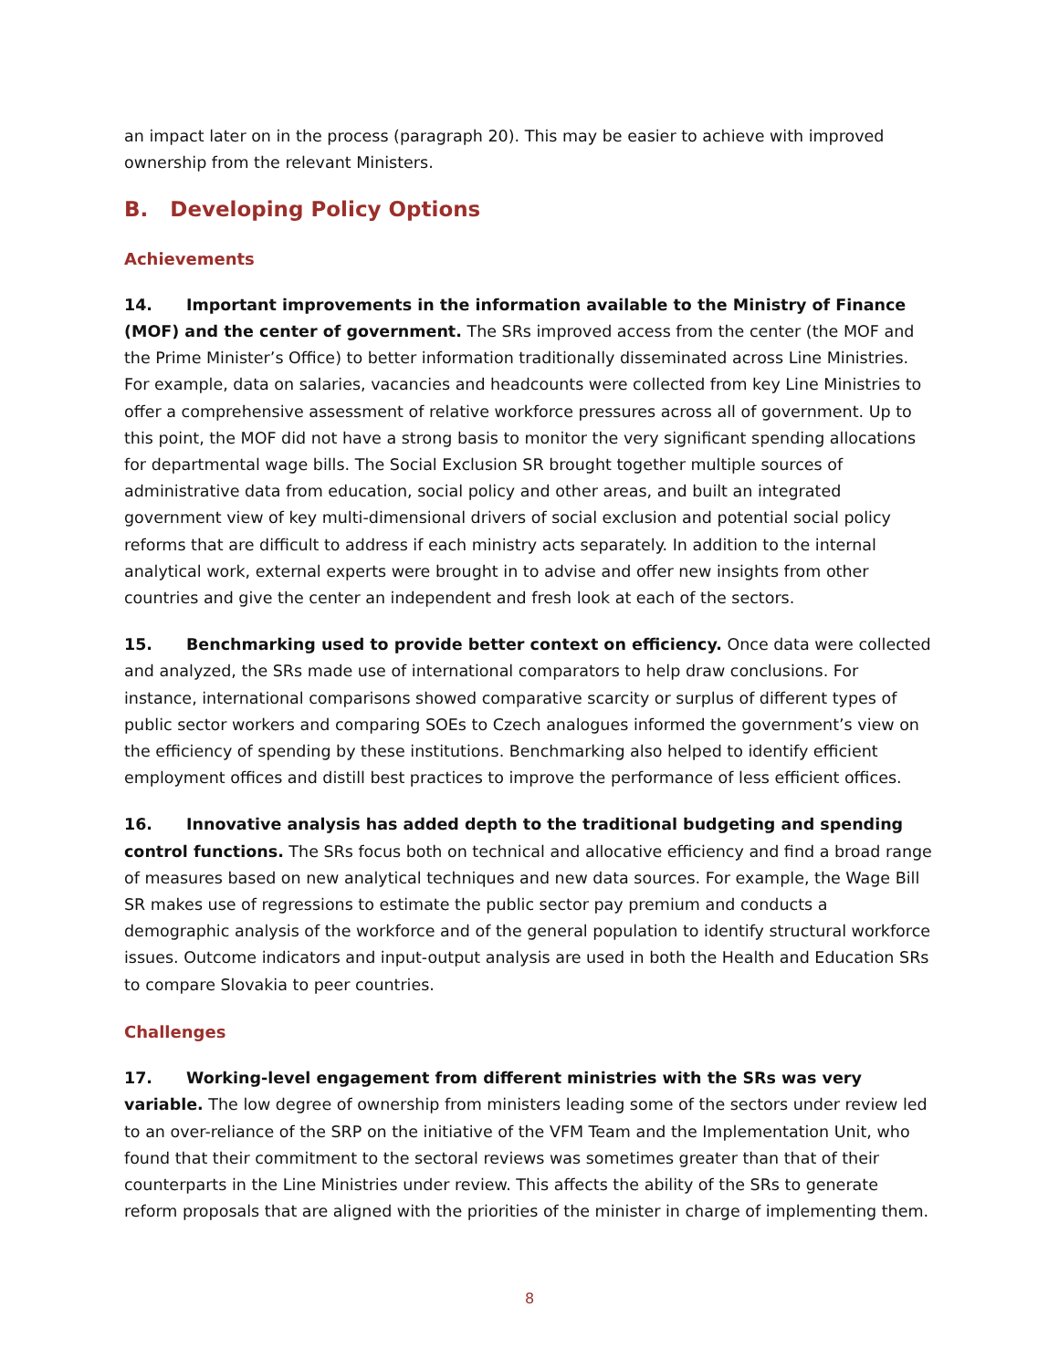an impact later on in the process (paragraph 20). This may be easier to achieve with improved ownership from the relevant Ministers.
B. Developing Policy Options
Achievements
14. Important improvements in the information available to the Ministry of Finance (MOF) and the center of government. The SRs improved access from the center (the MOF and the Prime Minister’s Office) to better information traditionally disseminated across Line Ministries. For example, data on salaries, vacancies and headcounts were collected from key Line Ministries to offer a comprehensive assessment of relative workforce pressures across all of government. Up to this point, the MOF did not have a strong basis to monitor the very significant spending allocations for departmental wage bills. The Social Exclusion SR brought together multiple sources of administrative data from education, social policy and other areas, and built an integrated government view of key multi-dimensional drivers of social exclusion and potential social policy reforms that are difficult to address if each ministry acts separately. In addition to the internal analytical work, external experts were brought in to advise and offer new insights from other countries and give the center an independent and fresh look at each of the sectors.
15. Benchmarking used to provide better context on efficiency. Once data were collected and analyzed, the SRs made use of international comparators to help draw conclusions. For instance, international comparisons showed comparative scarcity or surplus of different types of public sector workers and comparing SOEs to Czech analogues informed the government’s view on the efficiency of spending by these institutions. Benchmarking also helped to identify efficient employment offices and distill best practices to improve the performance of less efficient offices.
16. Innovative analysis has added depth to the traditional budgeting and spending control functions. The SRs focus both on technical and allocative efficiency and find a broad range of measures based on new analytical techniques and new data sources. For example, the Wage Bill SR makes use of regressions to estimate the public sector pay premium and conducts a demographic analysis of the workforce and of the general population to identify structural workforce issues. Outcome indicators and input-output analysis are used in both the Health and Education SRs to compare Slovakia to peer countries.
Challenges
17. Working-level engagement from different ministries with the SRs was very variable. The low degree of ownership from ministers leading some of the sectors under review led to an over-reliance of the SRP on the initiative of the VFM Team and the Implementation Unit, who found that their commitment to the sectoral reviews was sometimes greater than that of their counterparts in the Line Ministries under review. This affects the ability of the SRs to generate reform proposals that are aligned with the priorities of the minister in charge of implementing them.
8